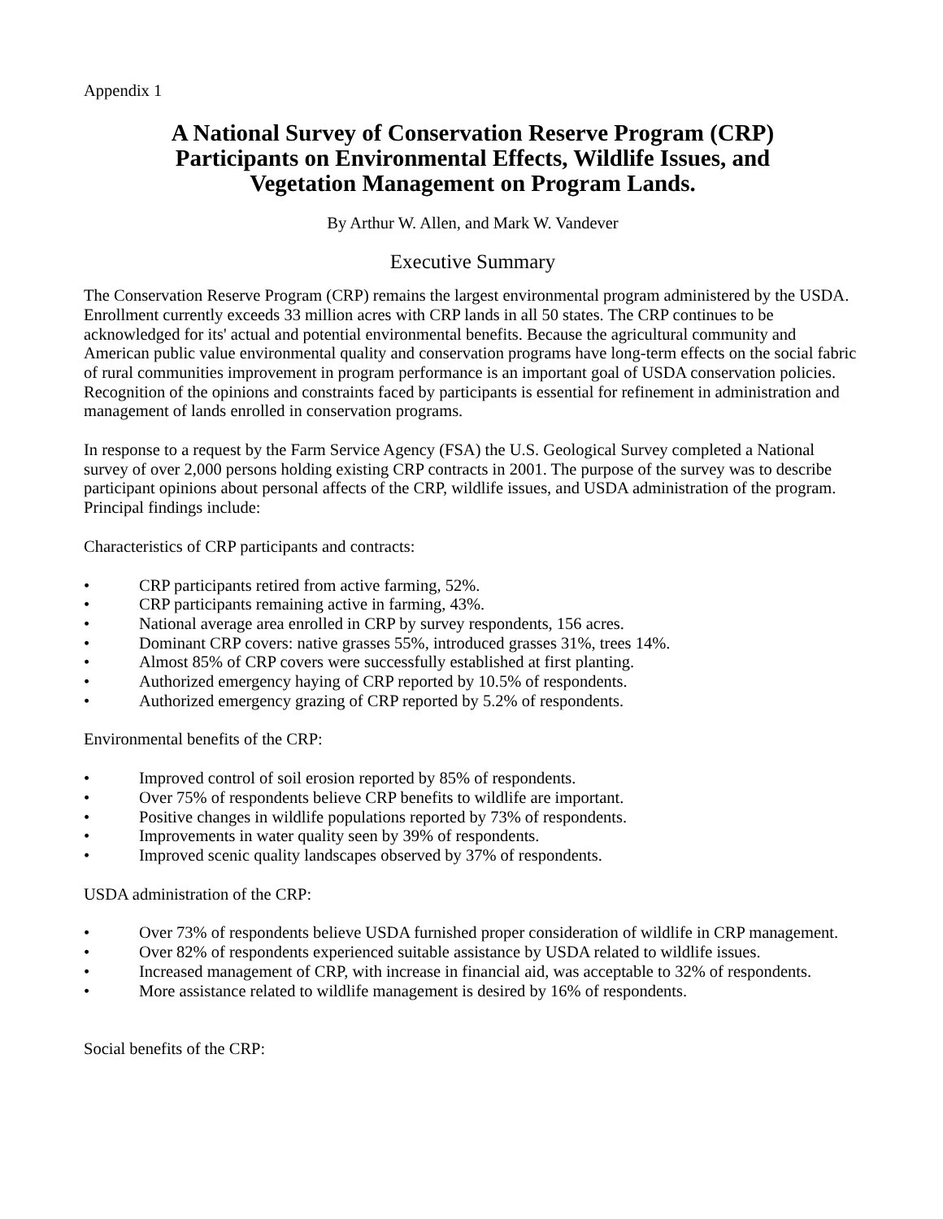Appendix 1
A National Survey of Conservation Reserve Program (CRP)
Participants on Environmental Effects, Wildlife Issues, and
Vegetation Management on Program Lands.
By Arthur W. Allen, and Mark W. Vandever
Executive Summary
The Conservation Reserve Program (CRP) remains the largest environmental program administered by the USDA. Enrollment currently exceeds 33 million acres with CRP lands in all 50 states. The CRP continues to be acknowledged for its' actual and potential environmental benefits. Because the agricultural community and American public value environmental quality and conservation programs have long-term effects on the social fabric of rural communities improvement in program performance is an important goal of USDA conservation policies. Recognition of the opinions and constraints faced by participants is essential for refinement in administration and management of lands enrolled in conservation programs.
In response to a request by the Farm Service Agency (FSA) the U.S. Geological Survey completed a National survey of over 2,000 persons holding existing CRP contracts in 2001. The purpose of the survey was to describe participant opinions about personal affects of the CRP, wildlife issues, and USDA administration of the program. Principal findings include:
Characteristics of CRP participants and contracts:
• CRP participants retired from active farming, 52%.
• CRP participants remaining active in farming, 43%.
• National average area enrolled in CRP by survey respondents, 156 acres.
• Dominant CRP covers: native grasses 55%, introduced grasses 31%, trees 14%.
• Almost 85% of CRP covers were successfully established at first planting.
• Authorized emergency haying of CRP reported by 10.5% of respondents.
• Authorized emergency grazing of CRP reported by 5.2% of respondents.
Environmental benefits of the CRP:
• Improved control of soil erosion reported by 85% of respondents.
• Over 75% of respondents believe CRP benefits to wildlife are important.
• Positive changes in wildlife populations reported by 73% of respondents.
• Improvements in water quality seen by 39% of respondents.
• Improved scenic quality landscapes observed by 37% of respondents.
USDA administration of the CRP:
• Over 73% of respondents believe USDA furnished proper consideration of wildlife in CRP management.
• Over 82% of respondents experienced suitable assistance by USDA related to wildlife issues.
• Increased management of CRP, with increase in financial aid, was acceptable to 32% of respondents.
• More assistance related to wildlife management is desired by 16% of respondents.
Social benefits of the CRP: